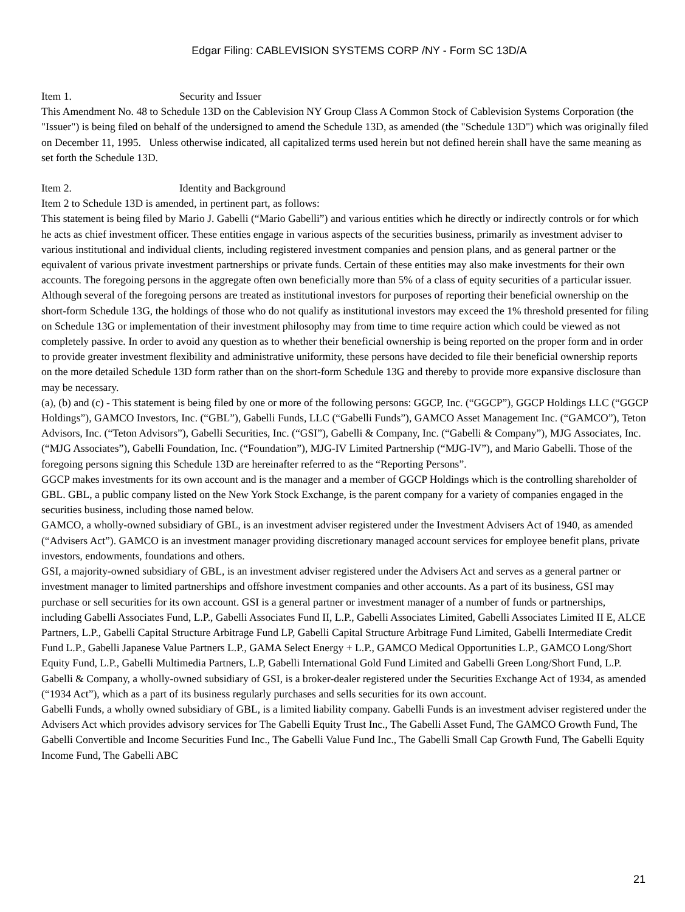Edgar Filing: CABLEVISION SYSTEMS CORP /NY - Form SC 13D/A
Item 1. Security and Issuer
This Amendment No. 48 to Schedule 13D on the Cablevision NY Group Class A Common Stock of Cablevision Systems Corporation (the "Issuer") is being filed on behalf of the undersigned to amend the Schedule 13D, as amended (the "Schedule 13D") which was originally filed on December 11, 1995. Unless otherwise indicated, all capitalized terms used herein but not defined herein shall have the same meaning as set forth the Schedule 13D.
Item 2. Identity and Background
Item 2 to Schedule 13D is amended, in pertinent part, as follows:
This statement is being filed by Mario J. Gabelli (“Mario Gabelli”) and various entities which he directly or indirectly controls or for which he acts as chief investment officer. These entities engage in various aspects of the securities business, primarily as investment adviser to various institutional and individual clients, including registered investment companies and pension plans, and as general partner or the equivalent of various private investment partnerships or private funds. Certain of these entities may also make investments for their own accounts. The foregoing persons in the aggregate often own beneficially more than 5% of a class of equity securities of a particular issuer. Although several of the foregoing persons are treated as institutional investors for purposes of reporting their beneficial ownership on the short-form Schedule 13G, the holdings of those who do not qualify as institutional investors may exceed the 1% threshold presented for filing on Schedule 13G or implementation of their investment philosophy may from time to time require action which could be viewed as not completely passive. In order to avoid any question as to whether their beneficial ownership is being reported on the proper form and in order to provide greater investment flexibility and administrative uniformity, these persons have decided to file their beneficial ownership reports on the more detailed Schedule 13D form rather than on the short-form Schedule 13G and thereby to provide more expansive disclosure than may be necessary.
(a), (b) and (c) - This statement is being filed by one or more of the following persons: GGCP, Inc. (“GGCP”), GGCP Holdings LLC (“GGCP Holdings”), GAMCO Investors, Inc. (“GBL”), Gabelli Funds, LLC (“Gabelli Funds”), GAMCO Asset Management Inc. (“GAMCO”), Teton Advisors, Inc. (“Teton Advisors”), Gabelli Securities, Inc. (“GSI”), Gabelli & Company, Inc. (“Gabelli & Company”), MJG Associates, Inc. (“MJG Associates”), Gabelli Foundation, Inc. (“Foundation”), MJG-IV Limited Partnership (“MJG-IV”), and Mario Gabelli. Those of the foregoing persons signing this Schedule 13D are hereinafter referred to as the “Reporting Persons”.
GGCP makes investments for its own account and is the manager and a member of GGCP Holdings which is the controlling shareholder of GBL. GBL, a public company listed on the New York Stock Exchange, is the parent company for a variety of companies engaged in the securities business, including those named below.
GAMCO, a wholly-owned subsidiary of GBL, is an investment adviser registered under the Investment Advisers Act of 1940, as amended (“Advisers Act”). GAMCO is an investment manager providing discretionary managed account services for employee benefit plans, private investors, endowments, foundations and others.
GSI, a majority-owned subsidiary of GBL, is an investment adviser registered under the Advisers Act and serves as a general partner or investment manager to limited partnerships and offshore investment companies and other accounts. As a part of its business, GSI may purchase or sell securities for its own account. GSI is a general partner or investment manager of a number of funds or partnerships, including Gabelli Associates Fund, L.P., Gabelli Associates Fund II, L.P., Gabelli Associates Limited, Gabelli Associates Limited II E, ALCE Partners, L.P., Gabelli Capital Structure Arbitrage Fund LP, Gabelli Capital Structure Arbitrage Fund Limited, Gabelli Intermediate Credit Fund L.P., Gabelli Japanese Value Partners L.P., GAMA Select Energy + L.P., GAMCO Medical Opportunities L.P., GAMCO Long/Short Equity Fund, L.P., Gabelli Multimedia Partners, L.P, Gabelli International Gold Fund Limited and Gabelli Green Long/Short Fund, L.P.
Gabelli & Company, a wholly-owned subsidiary of GSI, is a broker-dealer registered under the Securities Exchange Act of 1934, as amended (“1934 Act”), which as a part of its business regularly purchases and sells securities for its own account.
Gabelli Funds, a wholly owned subsidiary of GBL, is a limited liability company. Gabelli Funds is an investment adviser registered under the Advisers Act which provides advisory services for The Gabelli Equity Trust Inc., The Gabelli Asset Fund, The GAMCO Growth Fund, The Gabelli Convertible and Income Securities Fund Inc., The Gabelli Value Fund Inc., The Gabelli Small Cap Growth Fund, The Gabelli Equity Income Fund, The Gabelli ABC
21